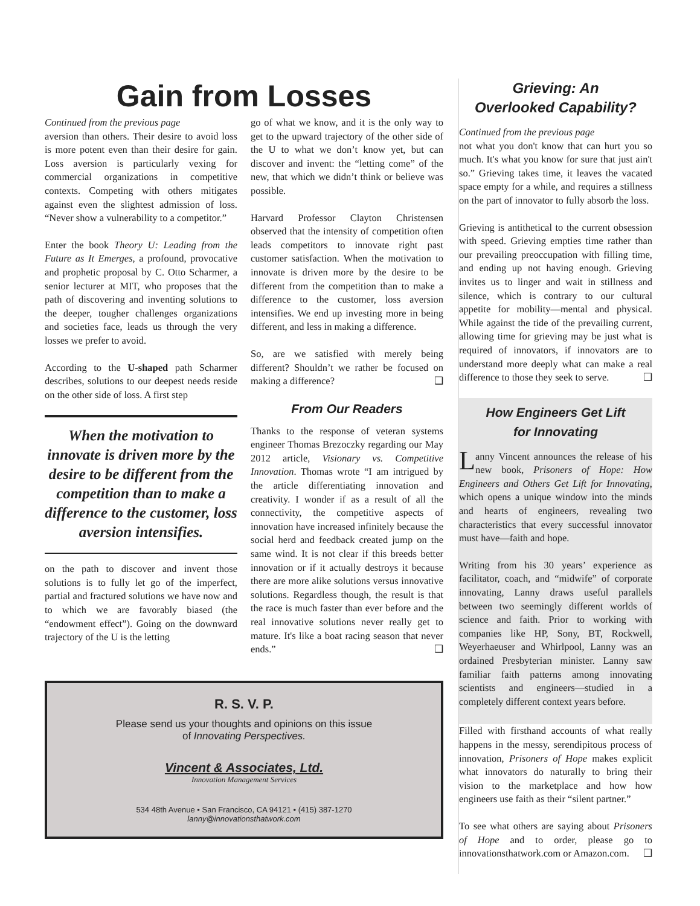Gain from Losses
Continued from the previous page
aversion than others. Their desire to avoid loss is more potent even than their desire for gain. Loss aversion is particularly vexing for commercial organizations in competitive contexts. Competing with others mitigates against even the slightest admission of loss. “Never show a vulnerability to a competitor.”
Enter the book Theory U: Leading from the Future as It Emerges, a profound, provocative and prophetic proposal by C. Otto Scharmer, a senior lecturer at MIT, who proposes that the path of discovering and inventing solutions to the deeper, tougher challenges organizations and societies face, leads us through the very losses we prefer to avoid.
According to the U-shaped path Scharmer describes, solutions to our deepest needs reside on the other side of loss. A first step
When the motivation to innovate is driven more by the desire to be different from the competition than to make a difference to the customer, loss aversion intensifies.
on the path to discover and invent those solutions is to fully let go of the imperfect, partial and fractured solutions we have now and to which we are favorably biased (the “endowment effect”). Going on the downward trajectory of the U is the letting
go of what we know, and it is the only way to get to the upward trajectory of the other side of the U to what we don’t know yet, but can discover and invent: the “letting come” of the new, that which we didn’t think or believe was possible.
Harvard Professor Clayton Christensen observed that the intensity of competition often leads competitors to innovate right past customer satisfaction. When the motivation to innovate is driven more by the desire to be different from the competition than to make a difference to the customer, loss aversion intensifies. We end up investing more in being different, and less in making a difference.
So, are we satisfied with merely being different? Shouldn’t we rather be focused on making a difference? ❑
From Our Readers
Thanks to the response of veteran systems engineer Thomas Brezoczky regarding our May 2012 article, Visionary vs. Competitive Innovation. Thomas wrote “I am intrigued by the article differentiating innovation and creativity. I wonder if as a result of all the connectivity, the competitive aspects of innovation have increased infinitely because the social herd and feedback created jump on the same wind. It is not clear if this breeds better innovation or if it actually destroys it because there are more alike solutions versus innovative solutions. Regardless though, the result is that the race is much faster than ever before and the real innovative solutions never really get to mature. It's like a boat racing season that never ends.” ❑
R. S. V. P.
Please send us your thoughts and opinions on this issue
of Innovating Perspectives.
Vincent & Associates, Ltd.
Innovation Management Services
534 48th Avenue • San Francisco, CA 94121 • (415) 387-1270
lanny@innovationsthatwork.com
Grieving: An
Overlooked Capability?
Continued from the previous page
not what you don't know that can hurt you so much. It's what you know for sure that just ain't so.” Grieving takes time, it leaves the vacated space empty for a while, and requires a stillness on the part of innovator to fully absorb the loss.
Grieving is antithetical to the current obsession with speed. Grieving empties time rather than our prevailing preoccupation with filling time, and ending up not having enough. Grieving invites us to linger and wait in stillness and silence, which is contrary to our cultural appetite for mobility—mental and physical. While against the tide of the prevailing current, allowing time for grieving may be just what is required of innovators, if innovators are to understand more deeply what can make a real difference to those they seek to serve. ❑
How Engineers Get Lift
for Innovating
Lanny Vincent announces the release of his new book, Prisoners of Hope: How Engineers and Others Get Lift for Innovating, which opens a unique window into the minds and hearts of engineers, revealing two characteristics that every successful innovator must have—faith and hope.
Writing from his 30 years’ experience as facilitator, coach, and “midwife” of corporate innovating, Lanny draws useful parallels between two seemingly different worlds of science and faith. Prior to working with companies like HP, Sony, BT, Rockwell, Weyerhaeuser and Whirlpool, Lanny was an ordained Presbyterian minister. Lanny saw familiar faith patterns among innovating scientists and engineers—studied in a completely different context years before.
Filled with firsthand accounts of what really happens in the messy, serendipitous process of innovation, Prisoners of Hope makes explicit what innovators do naturally to bring their vision to the marketplace and how how engineers use faith as their “silent partner.”
To see what others are saying about Prisoners of Hope and to order, please go to innovationsthatwork.com or Amazon.com. ❑